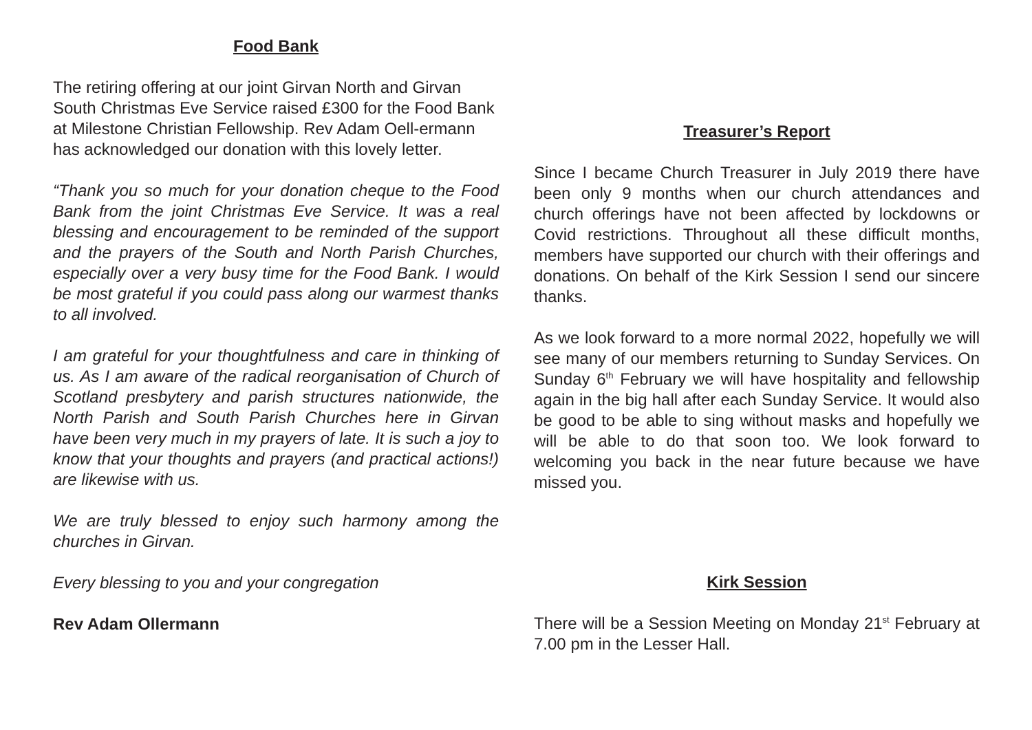Food Bank
The retiring offering at our joint Girvan North and Girvan South Christmas Eve Service raised £300 for the Food Bank at Milestone Christian Fellowship. Rev Adam Oell-ermann has acknowledged our donation with this lovely letter.
“Thank you so much for your donation cheque to the Food Bank from the joint Christmas Eve Service. It was a real blessing and encouragement to be reminded of the support and the prayers of the South and North Parish Churches, especially over a very busy time for the Food Bank. I would be most grateful if you could pass along our warmest thanks to all involved.
I am grateful for your thoughtfulness and care in thinking of us. As I am aware of the radical reorganisation of Church of Scotland presbytery and parish structures nationwide, the North Parish and South Parish Churches here in Girvan have been very much in my prayers of late. It is such a joy to know that your thoughts and prayers (and practical actions!) are likewise with us.
We are truly blessed to enjoy such harmony among the churches in Girvan.
Every blessing to you and your congregation
Rev Adam Ollermann
Treasurer’s Report
Since I became Church Treasurer in July 2019 there have been only 9 months when our church attendances and church offerings have not been affected by lockdowns or Covid restrictions. Throughout all these difficult months, members have supported our church with their offerings and donations. On behalf of the Kirk Session I send our sincere thanks.
As we look forward to a more normal 2022, hopefully we will see many of our members returning to Sunday Services. On Sunday 6<sup>th</sup> February we will have hospitality and fellowship again in the big hall after each Sunday Service. It would also be good to be able to sing without masks and hopefully we will be able to do that soon too. We look forward to welcoming you back in the near future because we have missed you.
Kirk Session
There will be a Session Meeting on Monday 21<sup>st</sup> February at 7.00 pm in the Lesser Hall.